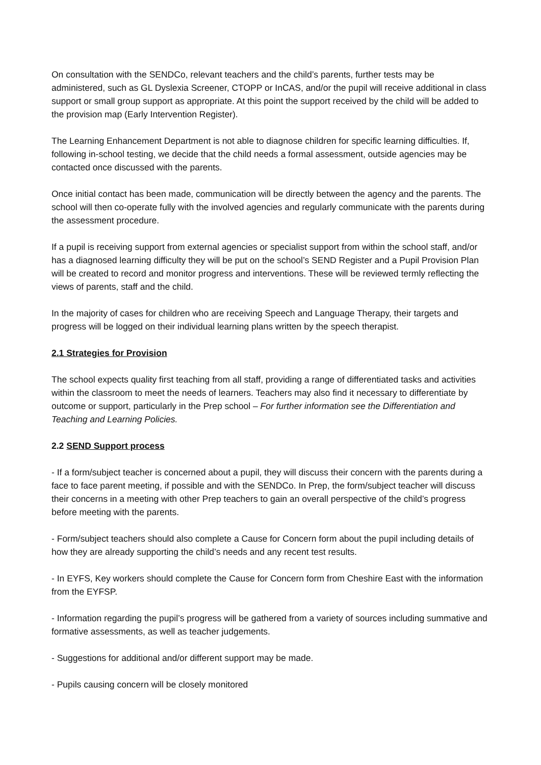On consultation with the SENDCo, relevant teachers and the child’s parents, further tests may be administered, such as GL Dyslexia Screener, CTOPP or InCAS, and/or the pupil will receive additional in class support or small group support as appropriate. At this point the support received by the child will be added to the provision map (Early Intervention Register).
The Learning Enhancement Department is not able to diagnose children for specific learning difficulties. If, following in-school testing, we decide that the child needs a formal assessment, outside agencies may be contacted once discussed with the parents.
Once initial contact has been made, communication will be directly between the agency and the parents. The school will then co-operate fully with the involved agencies and regularly communicate with the parents during the assessment procedure.
If a pupil is receiving support from external agencies or specialist support from within the school staff, and/or has a diagnosed learning difficulty they will be put on the school’s SEND Register and a Pupil Provision Plan will be created to record and monitor progress and interventions. These will be reviewed termly reflecting the views of parents, staff and the child.
In the majority of cases for children who are receiving Speech and Language Therapy, their targets and progress will be logged on their individual learning plans written by the speech therapist.
2.1 Strategies for Provision
The school expects quality first teaching from all staff, providing a range of differentiated tasks and activities within the classroom to meet the needs of learners. Teachers may also find it necessary to differentiate by outcome or support, particularly in the Prep school – For further information see the Differentiation and Teaching and Learning Policies.
2.2 SEND Support process
- If a form/subject teacher is concerned about a pupil, they will discuss their concern with the parents during a face to face parent meeting, if possible and with the SENDCo. In Prep, the form/subject teacher will discuss their concerns in a meeting with other Prep teachers to gain an overall perspective of the child’s progress before meeting with the parents.
- Form/subject teachers should also complete a Cause for Concern form about the pupil including details of how they are already supporting the child’s needs and any recent test results.
- In EYFS, Key workers should complete the Cause for Concern form from Cheshire East with the information from the EYFSP.
- Information regarding the pupil’s progress will be gathered from a variety of sources including summative and formative assessments, as well as teacher judgements.
- Suggestions for additional and/or different support may be made.
- Pupils causing concern will be closely monitored